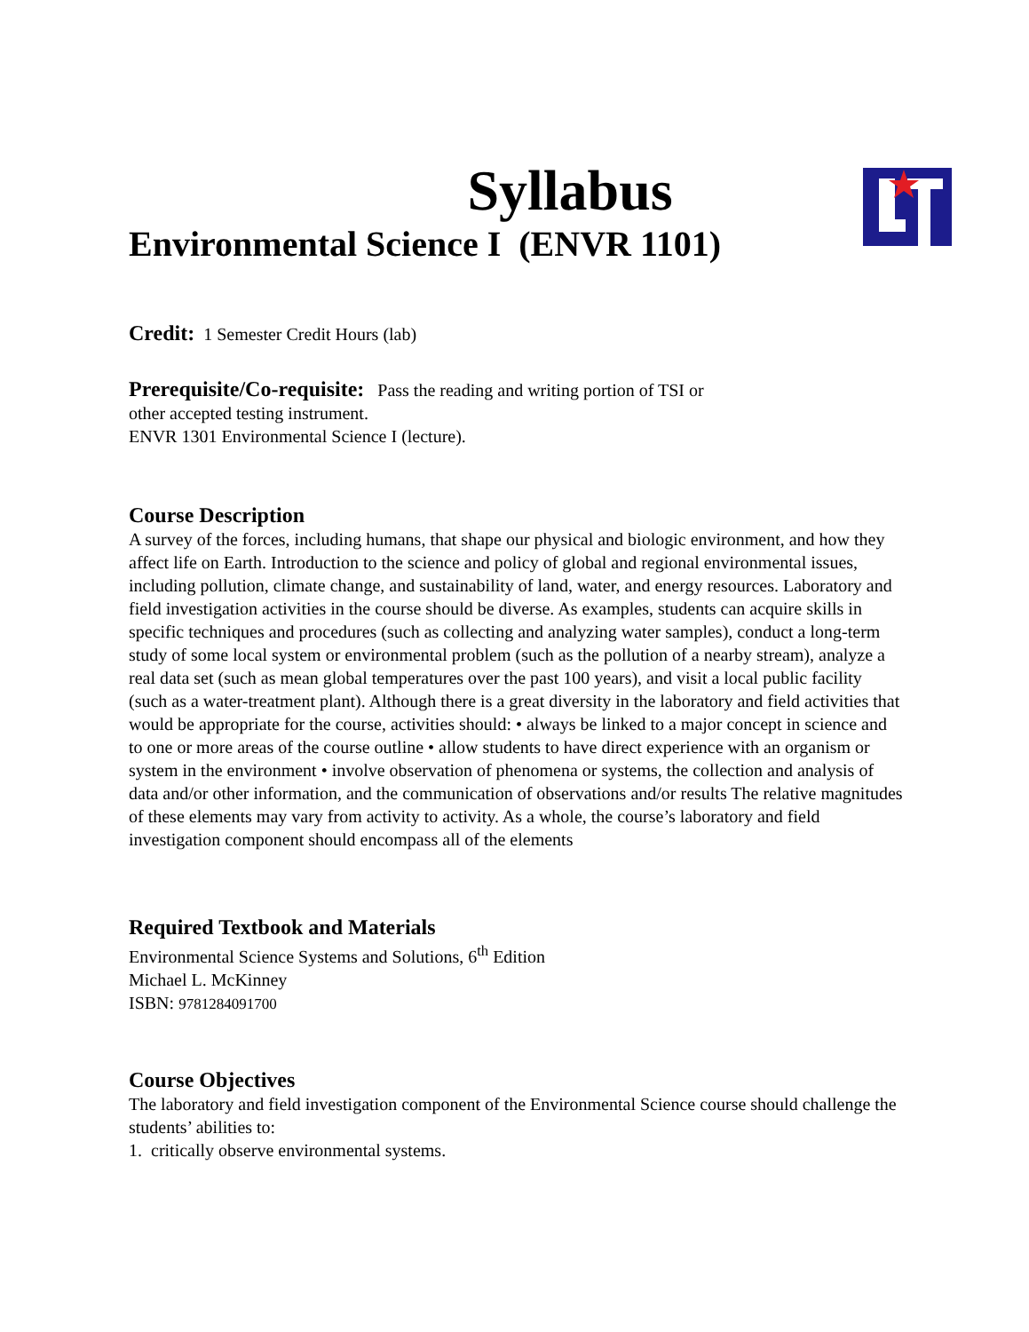Syllabus
Environmental Science I (ENVR 1101)
Credit: 1 Semester Credit Hours (lab)
Prerequisite/Co-requisite: Pass the reading and writing portion of TSI or
other accepted testing instrument.
ENVR 1301 Environmental Science I (lecture).
Course Description
A survey of the forces, including humans, that shape our physical and biologic environment, and how they affect life on Earth. Introduction to the science and policy of global and regional environmental issues, including pollution, climate change, and sustainability of land, water, and energy resources. Laboratory and field investigation activities in the course should be diverse. As examples, students can acquire skills in specific techniques and procedures (such as collecting and analyzing water samples), conduct a long-term study of some local system or environmental problem (such as the pollution of a nearby stream), analyze a real data set (such as mean global temperatures over the past 100 years), and visit a local public facility (such as a water-treatment plant). Although there is a great diversity in the laboratory and field activities that would be appropriate for the course, activities should: • always be linked to a major concept in science and to one or more areas of the course outline • allow students to have direct experience with an organism or system in the environment • involve observation of phenomena or systems, the collection and analysis of data and/or other information, and the communication of observations and/or results The relative magnitudes of these elements may vary from activity to activity. As a whole, the course’s laboratory and field investigation component should encompass all of the elements
Required Textbook and Materials
Environmental Science Systems and Solutions, 6<sup>th</sup> Edition
Michael L. McKinney
ISBN: 9781284091700
Course Objectives
The laboratory and field investigation component of the Environmental Science course should challenge the students’ abilities to:
1. critically observe environmental systems.